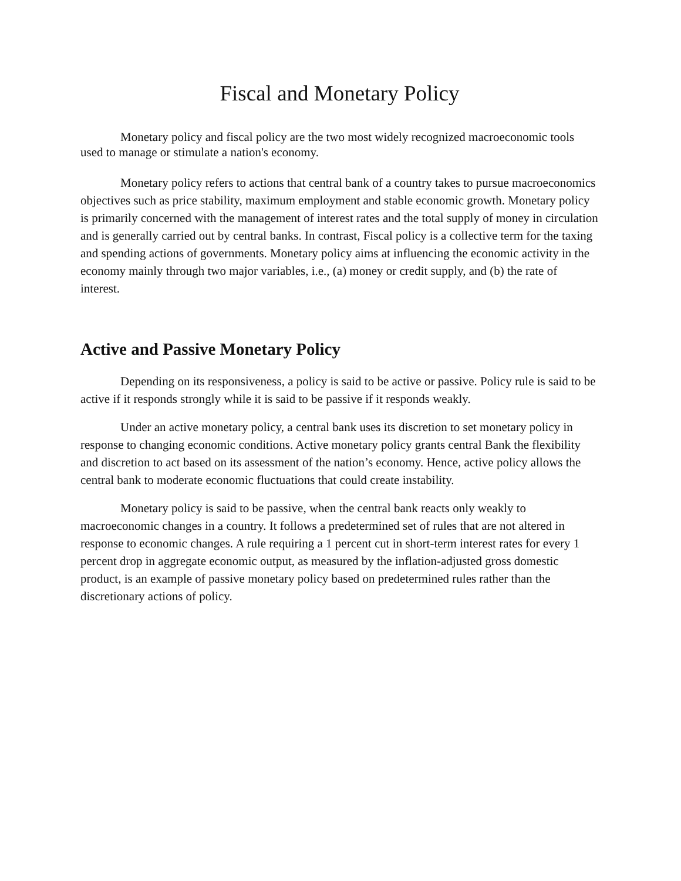Fiscal and Monetary Policy
Monetary policy and fiscal policy are the two most widely recognized macroeconomic tools used to manage or stimulate a nation's economy.
Monetary policy refers to actions that central bank of a country takes to pursue macroeconomics objectives such as price stability, maximum employment and stable economic growth. Monetary policy is primarily concerned with the management of interest rates and the total supply of money in circulation and is generally carried out by central banks. In contrast, Fiscal policy is a collective term for the taxing and spending actions of governments. Monetary policy aims at influencing the economic activity in the economy mainly through two major variables, i.e., (a) money or credit supply, and (b) the rate of interest.
Active and Passive Monetary Policy
Depending on its responsiveness, a policy is said to be active or passive. Policy rule is said to be active if it responds strongly while it is said to be passive if it responds weakly.
Under an active monetary policy, a central bank uses its discretion to set monetary policy in response to changing economic conditions. Active monetary policy grants central Bank the flexibility and discretion to act based on its assessment of the nation’s economy. Hence, active policy allows the central bank to moderate economic fluctuations that could create instability.
Monetary policy is said to be passive, when the central bank reacts only weakly to macroeconomic changes in a country. It follows a predetermined set of rules that are not altered in response to economic changes. A rule requiring a 1 percent cut in short-term interest rates for every 1 percent drop in aggregate economic output, as measured by the inflation-adjusted gross domestic product, is an example of passive monetary policy based on predetermined rules rather than the discretionary actions of policy.